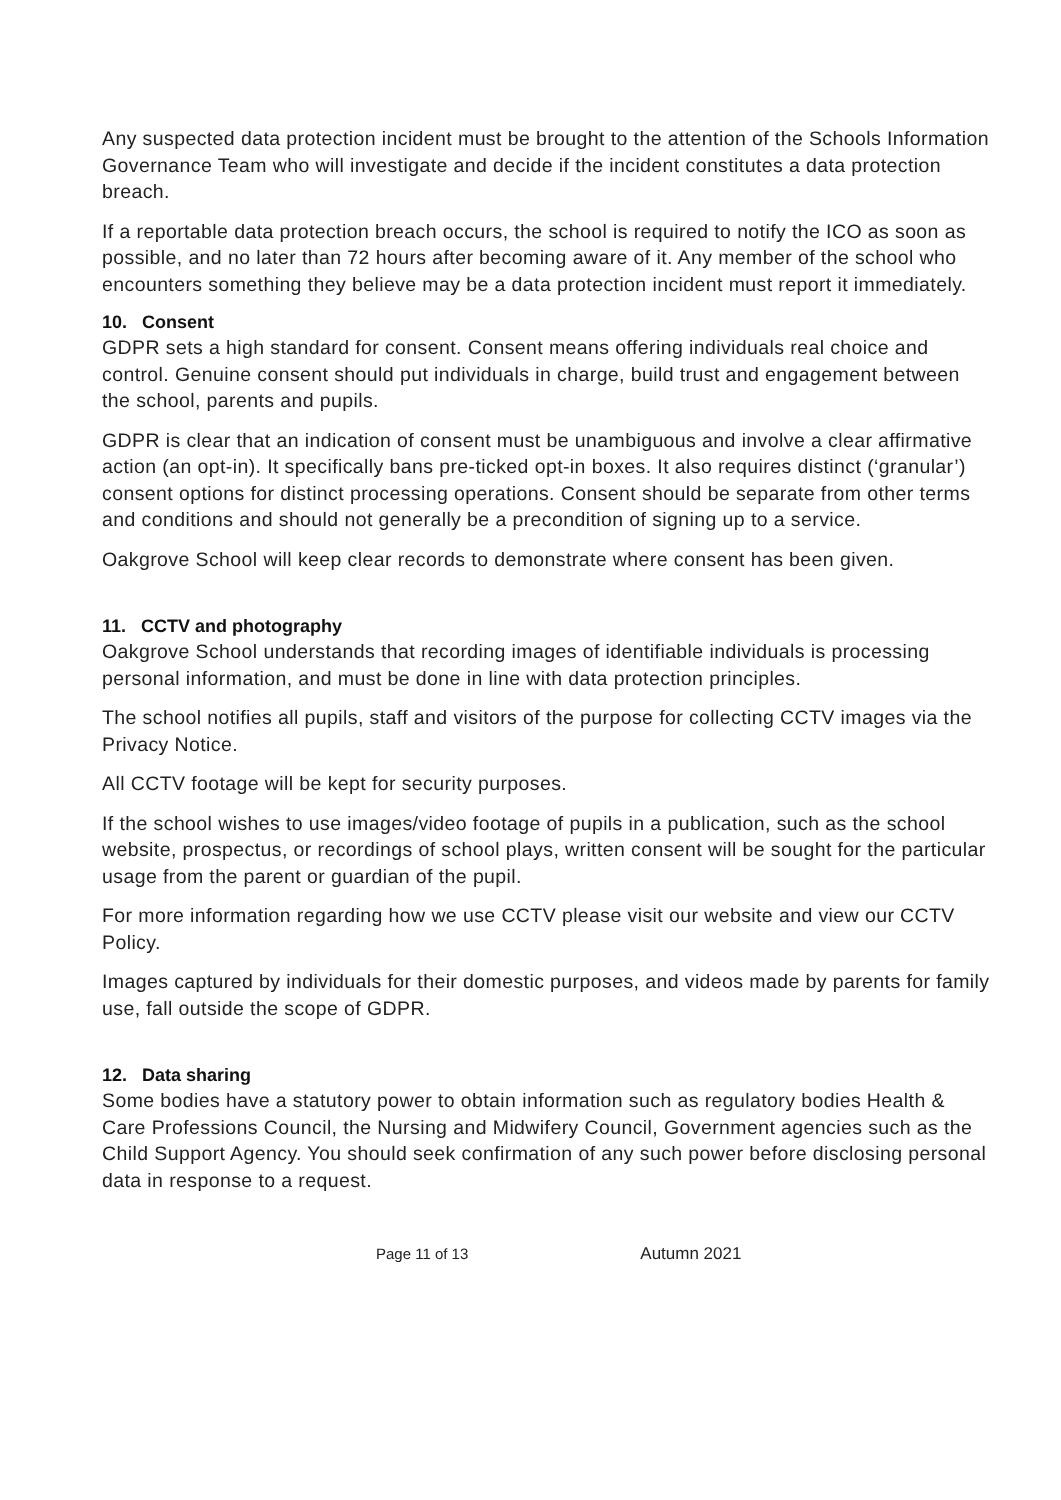Any suspected data protection incident must be brought to the attention of the Schools Information Governance Team who will investigate and decide if the incident constitutes a data protection breach.
If a reportable data protection breach occurs, the school is required to notify the ICO as soon as possible, and no later than 72 hours after becoming aware of it. Any member of the school who encounters something they believe may be a data protection incident must report it immediately.
10. Consent
GDPR sets a high standard for consent. Consent means offering individuals real choice and control. Genuine consent should put individuals in charge, build trust and engagement between the school, parents and pupils.
GDPR is clear that an indication of consent must be unambiguous and involve a clear affirmative action (an opt-in). It specifically bans pre-ticked opt-in boxes. It also requires distinct (‘granular’) consent options for distinct processing operations. Consent should be separate from other terms and conditions and should not generally be a precondition of signing up to a service.
Oakgrove School will keep clear records to demonstrate where consent has been given.
11. CCTV and photography
Oakgrove School understands that recording images of identifiable individuals is processing personal information, and must be done in line with data protection principles.
The school notifies all pupils, staff and visitors of the purpose for collecting CCTV images via the Privacy Notice.
All CCTV footage will be kept for security purposes.
If the school wishes to use images/video footage of pupils in a publication, such as the school website, prospectus, or recordings of school plays, written consent will be sought for the particular usage from the parent or guardian of the pupil.
For more information regarding how we use CCTV please visit our website and view our CCTV Policy.
Images captured by individuals for their domestic purposes, and videos made by parents for family use, fall outside the scope of GDPR.
12. Data sharing
Some bodies have a statutory power to obtain information such as regulatory bodies Health & Care Professions Council, the Nursing and Midwifery Council, Government agencies such as the Child Support Agency. You should seek confirmation of any such power before disclosing personal data in response to a request.
Page 11 of 13 Autumn 2021